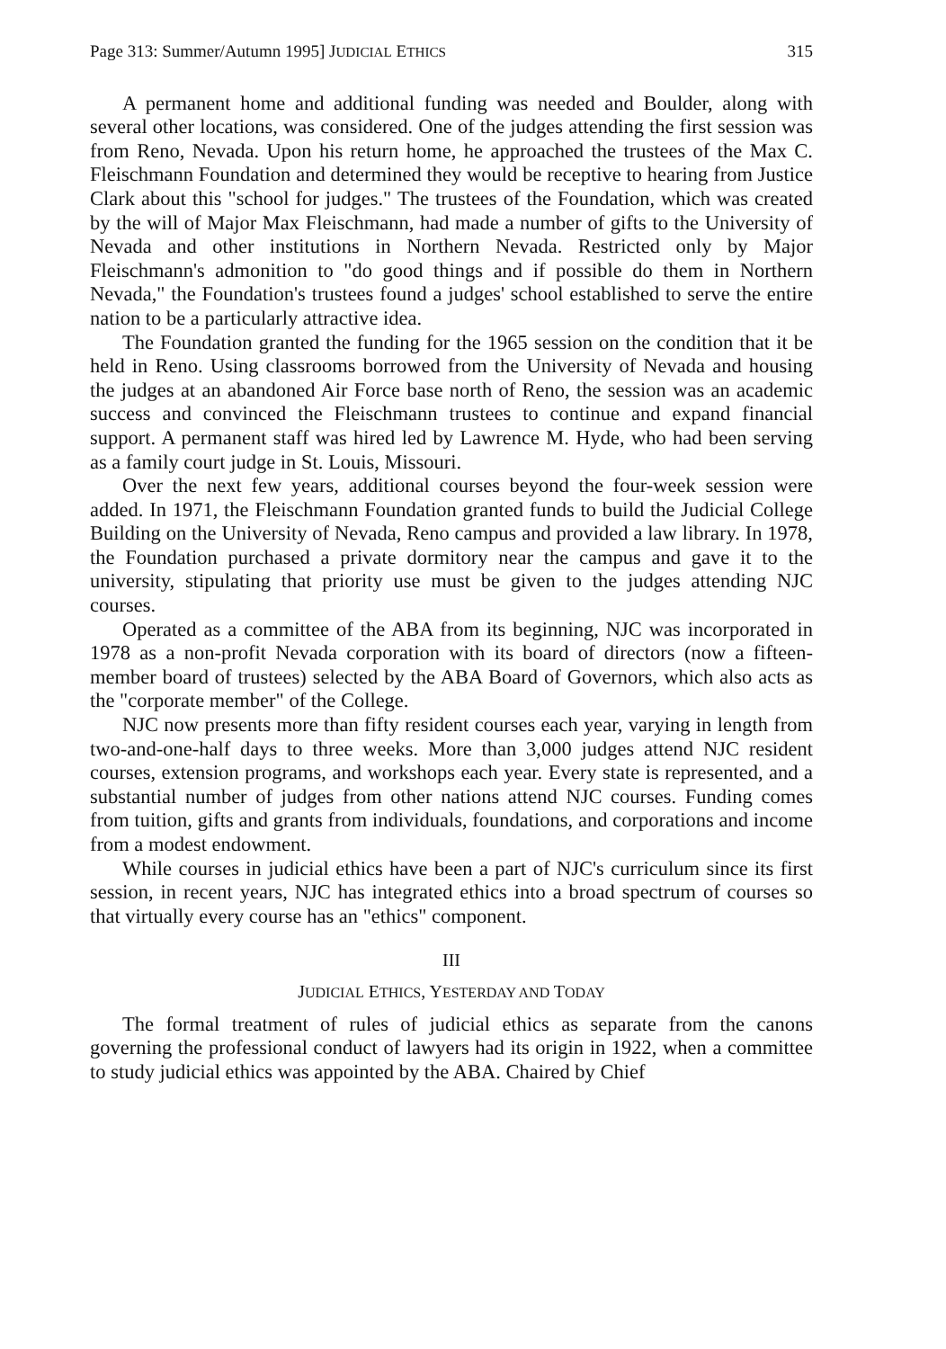Page 313: Summer/Autumn 1995] JUDICIAL ETHICS 315
A permanent home and additional funding was needed and Boulder, along with several other locations, was considered. One of the judges attending the first session was from Reno, Nevada. Upon his return home, he approached the trustees of the Max C. Fleischmann Foundation and determined they would be receptive to hearing from Justice Clark about this "school for judges." The trustees of the Foundation, which was created by the will of Major Max Fleischmann, had made a number of gifts to the University of Nevada and other institutions in Northern Nevada. Restricted only by Major Fleischmann's admonition to "do good things and if possible do them in Northern Nevada," the Foundation's trustees found a judges' school established to serve the entire nation to be a particularly attractive idea.
The Foundation granted the funding for the 1965 session on the condition that it be held in Reno. Using classrooms borrowed from the University of Nevada and housing the judges at an abandoned Air Force base north of Reno, the session was an academic success and convinced the Fleischmann trustees to continue and expand financial support. A permanent staff was hired led by Lawrence M. Hyde, who had been serving as a family court judge in St. Louis, Missouri.
Over the next few years, additional courses beyond the four-week session were added. In 1971, the Fleischmann Foundation granted funds to build the Judicial College Building on the University of Nevada, Reno campus and provided a law library. In 1978, the Foundation purchased a private dormitory near the campus and gave it to the university, stipulating that priority use must be given to the judges attending NJC courses.
Operated as a committee of the ABA from its beginning, NJC was incorporated in 1978 as a non-profit Nevada corporation with its board of directors (now a fifteen-member board of trustees) selected by the ABA Board of Governors, which also acts as the "corporate member" of the College.
NJC now presents more than fifty resident courses each year, varying in length from two-and-one-half days to three weeks. More than 3,000 judges attend NJC resident courses, extension programs, and workshops each year. Every state is represented, and a substantial number of judges from other nations attend NJC courses. Funding comes from tuition, gifts and grants from individuals, foundations, and corporations and income from a modest endowment.
While courses in judicial ethics have been a part of NJC's curriculum since its first session, in recent years, NJC has integrated ethics into a broad spectrum of courses so that virtually every course has an "ethics" component.
III
JUDICIAL ETHICS, YESTERDAY AND TODAY
The formal treatment of rules of judicial ethics as separate from the canons governing the professional conduct of lawyers had its origin in 1922, when a committee to study judicial ethics was appointed by the ABA. Chaired by Chief